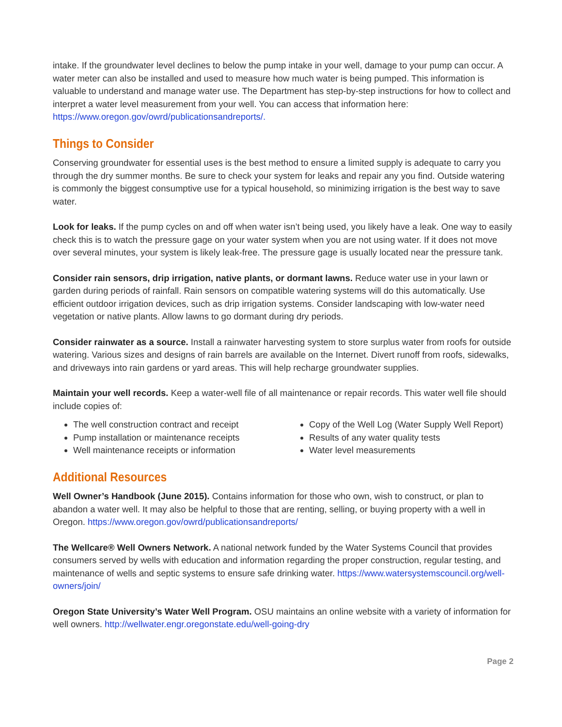intake. If the groundwater level declines to below the pump intake in your well, damage to your pump can occur. A water meter can also be installed and used to measure how much water is being pumped. This information is valuable to understand and manage water use. The Department has step-by-step instructions for how to collect and interpret a water level measurement from your well. You can access that information here: https://www.oregon.gov/owrd/publicationsandreports/.
Things to Consider
Conserving groundwater for essential uses is the best method to ensure a limited supply is adequate to carry you through the dry summer months. Be sure to check your system for leaks and repair any you find. Outside watering is commonly the biggest consumptive use for a typical household, so minimizing irrigation is the best way to save water.
Look for leaks. If the pump cycles on and off when water isn’t being used, you likely have a leak. One way to easily check this is to watch the pressure gage on your water system when you are not using water. If it does not move over several minutes, your system is likely leak-free. The pressure gage is usually located near the pressure tank.
Consider rain sensors, drip irrigation, native plants, or dormant lawns. Reduce water use in your lawn or garden during periods of rainfall. Rain sensors on compatible watering systems will do this automatically. Use efficient outdoor irrigation devices, such as drip irrigation systems. Consider landscaping with low-water need vegetation or native plants. Allow lawns to go dormant during dry periods.
Consider rainwater as a source. Install a rainwater harvesting system to store surplus water from roofs for outside watering. Various sizes and designs of rain barrels are available on the Internet. Divert runoff from roofs, sidewalks, and driveways into rain gardens or yard areas. This will help recharge groundwater supplies.
Maintain your well records. Keep a water-well file of all maintenance or repair records. This water well file should include copies of:
The well construction contract and receipt
Pump installation or maintenance receipts
Well maintenance receipts or information
Copy of the Well Log (Water Supply Well Report)
Results of any water quality tests
Water level measurements
Additional Resources
Well Owner’s Handbook (June 2015). Contains information for those who own, wish to construct, or plan to abandon a water well. It may also be helpful to those that are renting, selling, or buying property with a well in Oregon. https://www.oregon.gov/owrd/publicationsandreports/
The Wellcare® Well Owners Network. A national network funded by the Water Systems Council that provides consumers served by wells with education and information regarding the proper construction, regular testing, and maintenance of wells and septic systems to ensure safe drinking water. https://www.watersystemscouncil.org/well-owners/join/
Oregon State University’s Water Well Program. OSU maintains an online website with a variety of information for well owners. http://wellwater.engr.oregonstate.edu/well-going-dry
Page 2